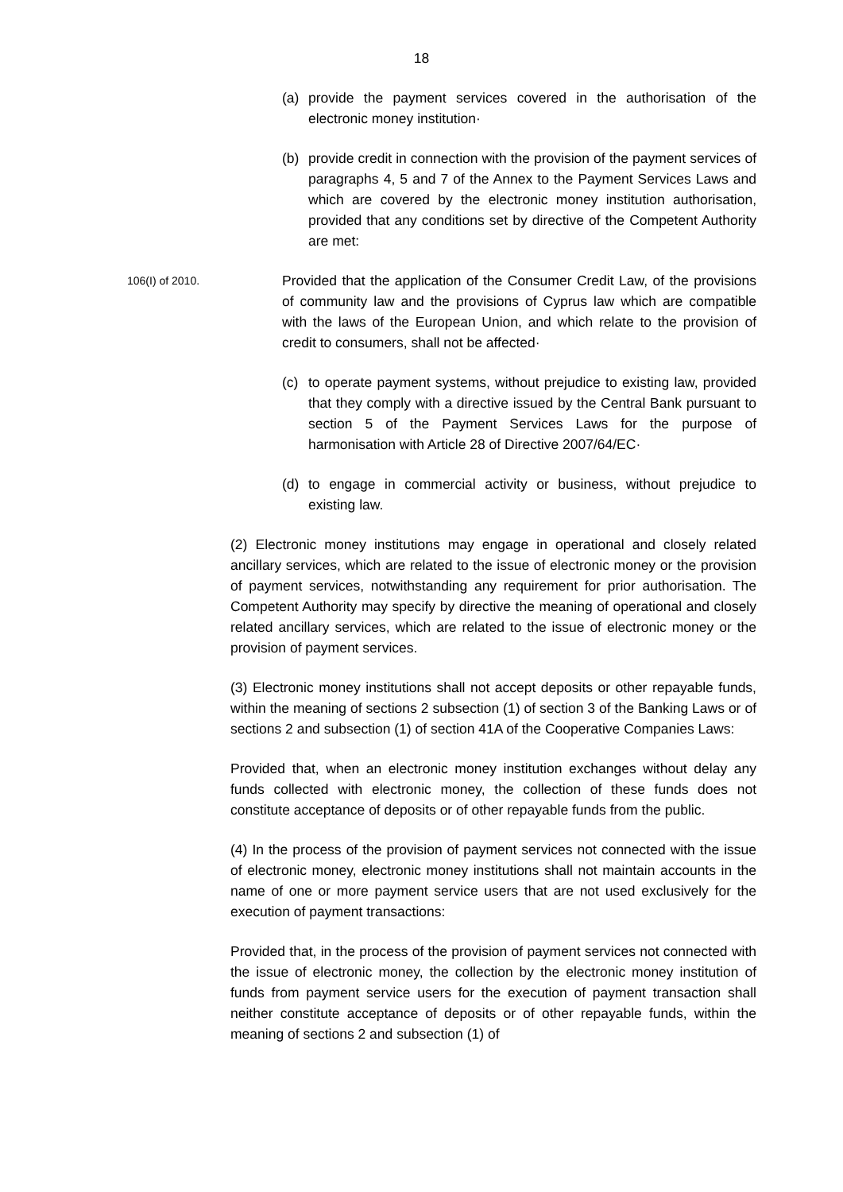18
(a) provide the payment services covered in the authorisation of the electronic money institution·
(b) provide credit in connection with the provision of the payment services of paragraphs 4, 5 and 7 of the Annex to the Payment Services Laws and which are covered by the electronic money institution authorisation, provided that any conditions set by directive of the Competent Authority are met:
106(I) of 2010.
Provided that the application of the Consumer Credit Law, of the provisions of community law and the provisions of Cyprus law which are compatible with the laws of the European Union, and which relate to the provision of credit to consumers, shall not be affected·
(c) to operate payment systems, without prejudice to existing law, provided that they comply with a directive issued by the Central Bank pursuant to section 5 of the Payment Services Laws for the purpose of harmonisation with Article 28 of Directive 2007/64/EC·
(d) to engage in commercial activity or business, without prejudice to existing law.
(2) Electronic money institutions may engage in operational and closely related ancillary services, which are related to the issue of electronic money or the provision of payment services, notwithstanding any requirement for prior authorisation. The Competent Authority may specify by directive the meaning of operational and closely related ancillary services, which are related to the issue of electronic money or the provision of payment services.
(3) Electronic money institutions shall not accept deposits or other repayable funds, within the meaning of sections 2 subsection (1) of section 3 of the Banking Laws or of sections 2 and subsection (1) of section 41A of the Cooperative Companies Laws:
Provided that, when an electronic money institution exchanges without delay any funds collected with electronic money, the collection of these funds does not constitute acceptance of deposits or of other repayable funds from the public.
(4) In the process of the provision of payment services not connected with the issue of electronic money, electronic money institutions shall not maintain accounts in the name of one or more payment service users that are not used exclusively for the execution of payment transactions:
Provided that, in the process of the provision of payment services not connected with the issue of electronic money, the collection by the electronic money institution of funds from payment service users for the execution of payment transaction shall neither constitute acceptance of deposits or of other repayable funds, within the meaning of sections 2 and subsection (1) of